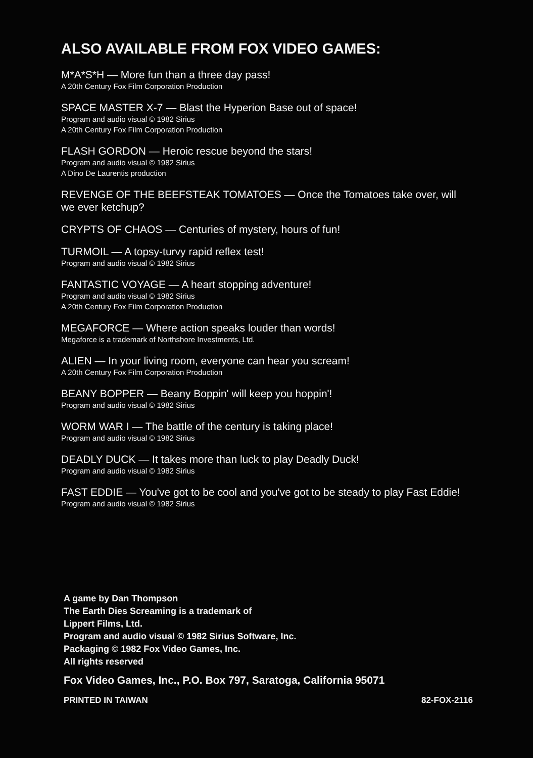ALSO AVAILABLE FROM FOX VIDEO GAMES:
M*A*S*H — More fun than a three day pass!
A 20th Century Fox Film Corporation Production
SPACE MASTER X-7 — Blast the Hyperion Base out of space!
Program and audio visual © 1982 Sirius
A 20th Century Fox Film Corporation Production
FLASH GORDON — Heroic rescue beyond the stars!
Program and audio visual © 1982 Sirius
A Dino De Laurentis production
REVENGE OF THE BEEFSTEAK TOMATOES — Once the Tomatoes take over, will we ever ketchup?
CRYPTS OF CHAOS — Centuries of mystery, hours of fun!
TURMOIL — A topsy-turvy rapid reflex test!
Program and audio visual © 1982 Sirius
FANTASTIC VOYAGE — A heart stopping adventure!
Program and audio visual © 1982 Sirius
A 20th Century Fox Film Corporation Production
MEGAFORCE — Where action speaks louder than words!
Megaforce is a trademark of Northshore Investments, Ltd.
ALIEN — In your living room, everyone can hear you scream!
A 20th Century Fox Film Corporation Production
BEANY BOPPER — Beany Boppin' will keep you hoppin'!
Program and audio visual © 1982 Sirius
WORM WAR I — The battle of the century is taking place!
Program and audio visual © 1982 Sirius
DEADLY DUCK — It takes more than luck to play Deadly Duck!
Program and audio visual © 1982 Sirius
FAST EDDIE — You've got to be cool and you've got to be steady to play Fast Eddie!
Program and audio visual © 1982 Sirius
A game by Dan Thompson
The Earth Dies Screaming is a trademark of
Lippert Films, Ltd.
Program and audio visual © 1982 Sirius Software, Inc.
Packaging © 1982 Fox Video Games, Inc.
All rights reserved
Fox Video Games, Inc., P.O. Box 797, Saratoga, California 95071
PRINTED IN TAIWAN 82-FOX-2116